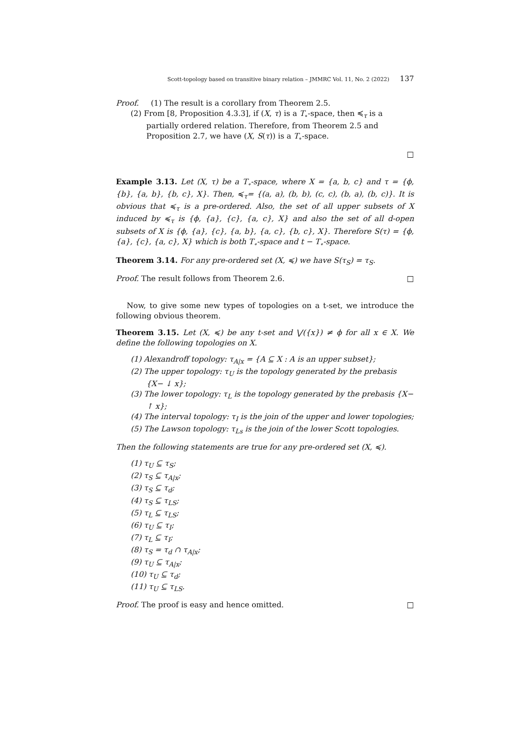Scott-topology based on transitive binary relation – JMMRC Vol. 11, No. 2 (2022) 137
Proof. (1) The result is a corollary from Theorem 2.5.
(2) From [8, Proposition 4.3.3], if (X, τ) is a T<sub>∘</sub>-space, then ≼<sub>τ</sub> is a partially ordered relation. Therefore, from Theorem 2.5 and Proposition 2.7, we have (X, S(τ)) is a T<sub>∘</sub>-space.
□
Example 3.13. Let (X, τ) be a T<sub>∘</sub>-space, where X = {a, b, c} and τ = {ϕ, {b}, {a, b}, {b, c}, X}. Then, ≼<sub>τ</sub>= {(a, a), (b, b), (c, c), (b, a), (b, c)}. It is obvious that ≼<sub>τ</sub> is a pre-ordered. Also, the set of all upper subsets of X induced by ≼<sub>τ</sub> is {ϕ, {a}, {c}, {a, c}, X} and also the set of all d-open subsets of X is {ϕ, {a}, {c}, {a, b}, {a, c}, {b, c}, X}. Therefore S(τ) = {ϕ, {a}, {c}, {a, c}, X} which is both T<sub>∘</sub>-space and t − T<sub>∘</sub>-space.
Theorem 3.14. For any pre-ordered set (X, ≼) we have S(τ<sub>S</sub>) = τ<sub>S</sub>.
Proof. The result follows from Theorem 2.6. □
Now, to give some new types of topologies on a t-set, we introduce the following obvious theorem.
Theorem 3.15. Let (X, ≼) be any t-set and ⋁({x}) ≠ ϕ for all x ∈ X. We define the following topologies on X.
(1) Alexandroff topology: τ<sub>A|x</sub> = {A ⊆ X : A is an upper subset};
(2) The upper topology: τ<sub>U</sub> is the topology generated by the prebasis {X− ↓ x};
(3) The lower topology: τ<sub>L</sub> is the topology generated by the prebasis {X− ↑ x};
(4) The interval topology: τ<sub>I</sub> is the join of the upper and lower topologies;
(5) The Lawson topology: τ<sub>Ls</sub> is the join of the lower Scott topologies.
Then the following statements are true for any pre-ordered set (X, ≼).
(1) τ<sub>U</sub> ⊆ τ<sub>S</sub>;
(2) τ<sub>S</sub> ⊆ τ<sub>A|x</sub>;
(3) τ<sub>S</sub> ⊆ τ<sub>d</sub>;
(4) τ<sub>S</sub> ⊆ τ<sub>LS</sub>;
(5) τ<sub>L</sub> ⊆ τ<sub>LS</sub>;
(6) τ<sub>U</sub> ⊆ τ<sub>I</sub>;
(7) τ<sub>L</sub> ⊆ τ<sub>I</sub>;
(8) τ<sub>S</sub> = τ<sub>d</sub> ∩ τ<sub>A|x</sub>;
(9) τ<sub>U</sub> ⊆ τ<sub>A|x</sub>;
(10) τ<sub>U</sub> ⊆ τ<sub>d</sub>;
(11) τ<sub>U</sub> ⊆ τ<sub>LS</sub>.
Proof. The proof is easy and hence omitted. □